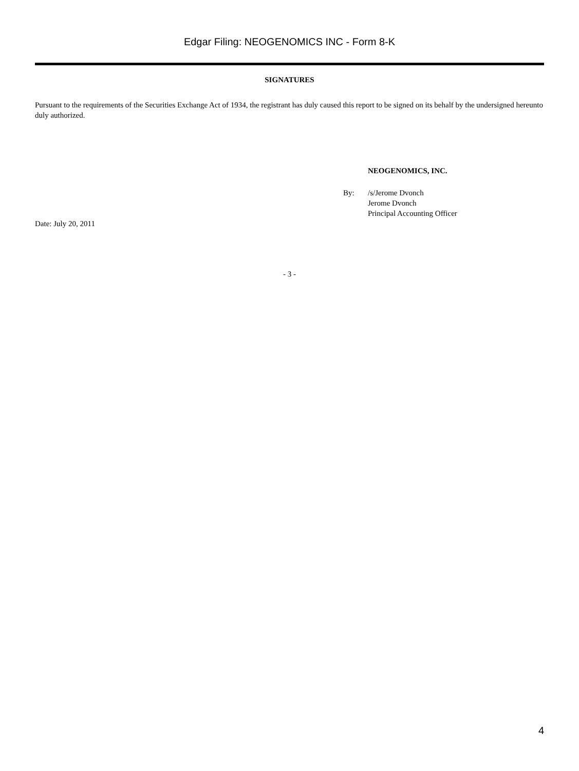Edgar Filing: NEOGENOMICS INC - Form 8-K
SIGNATURES
Pursuant to the requirements of the Securities Exchange Act of 1934, the registrant has duly caused this report to be signed on its behalf by the undersigned hereunto duly authorized.
NEOGENOMICS, INC.
By: /s/Jerome Dvonch
Jerome Dvonch
Principal Accounting Officer
Date: July 20, 2011
- 3 -
4